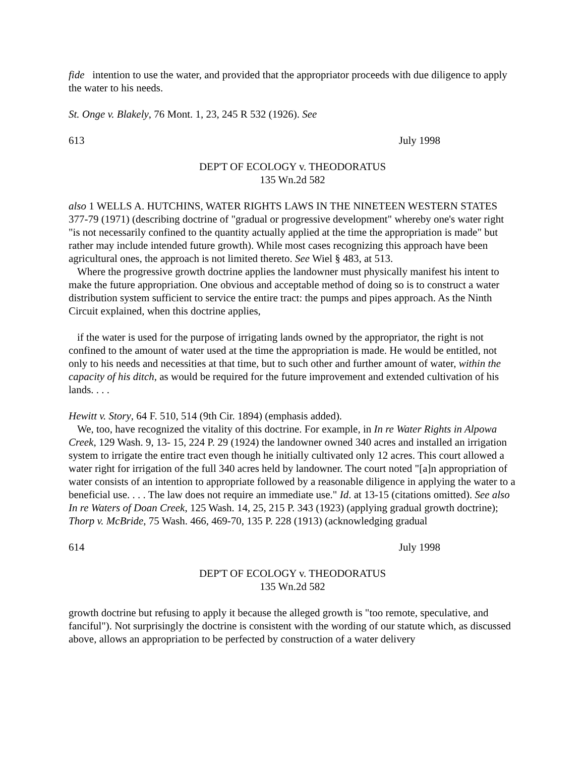fide intention to use the water, and provided that the appropriator proceeds with due diligence to apply the water to his needs.
St. Onge v. Blakely, 76 Mont. 1, 23, 245 R 532 (1926). See
613 July 1998
DEP'T OF ECOLOGY v. THEODORATUS
135 Wn.2d 582
also 1 WELLS A. HUTCHINS, WATER RIGHTS LAWS IN THE NINETEEN WESTERN STATES 377-79 (1971) (describing doctrine of "gradual or progressive development" whereby one's water right "is not necessarily confined to the quantity actually applied at the time the appropriation is made" but rather may include intended future growth). While most cases recognizing this approach have been agricultural ones, the approach is not limited thereto. See Wiel § 483, at 513.
Where the progressive growth doctrine applies the landowner must physically manifest his intent to make the future appropriation. One obvious and acceptable method of doing so is to construct a water distribution system sufficient to service the entire tract: the pumps and pipes approach. As the Ninth Circuit explained, when this doctrine applies,
if the water is used for the purpose of irrigating lands owned by the appropriator, the right is not confined to the amount of water used at the time the appropriation is made. He would be entitled, not only to his needs and necessities at that time, but to such other and further amount of water, within the capacity of his ditch, as would be required for the future improvement and extended cultivation of his lands. . . .
Hewitt v. Story, 64 F. 510, 514 (9th Cir. 1894) (emphasis added).
We, too, have recognized the vitality of this doctrine. For example, in In re Water Rights in Alpowa Creek, 129 Wash. 9, 13- 15, 224 P. 29 (1924) the landowner owned 340 acres and installed an irrigation system to irrigate the entire tract even though he initially cultivated only 12 acres. This court allowed a water right for irrigation of the full 340 acres held by landowner. The court noted "[a]n appropriation of water consists of an intention to appropriate followed by a reasonable diligence in applying the water to a beneficial use. . . . The law does not require an immediate use." Id. at 13-15 (citations omitted). See also In re Waters of Doan Creek, 125 Wash. 14, 25, 215 P. 343 (1923) (applying gradual growth doctrine); Thorp v. McBride, 75 Wash. 466, 469-70, 135 P. 228 (1913) (acknowledging gradual
614 July 1998
DEP'T OF ECOLOGY v. THEODORATUS
135 Wn.2d 582
growth doctrine but refusing to apply it because the alleged growth is "too remote, speculative, and fanciful"). Not surprisingly the doctrine is consistent with the wording of our statute which, as discussed above, allows an appropriation to be perfected by construction of a water delivery